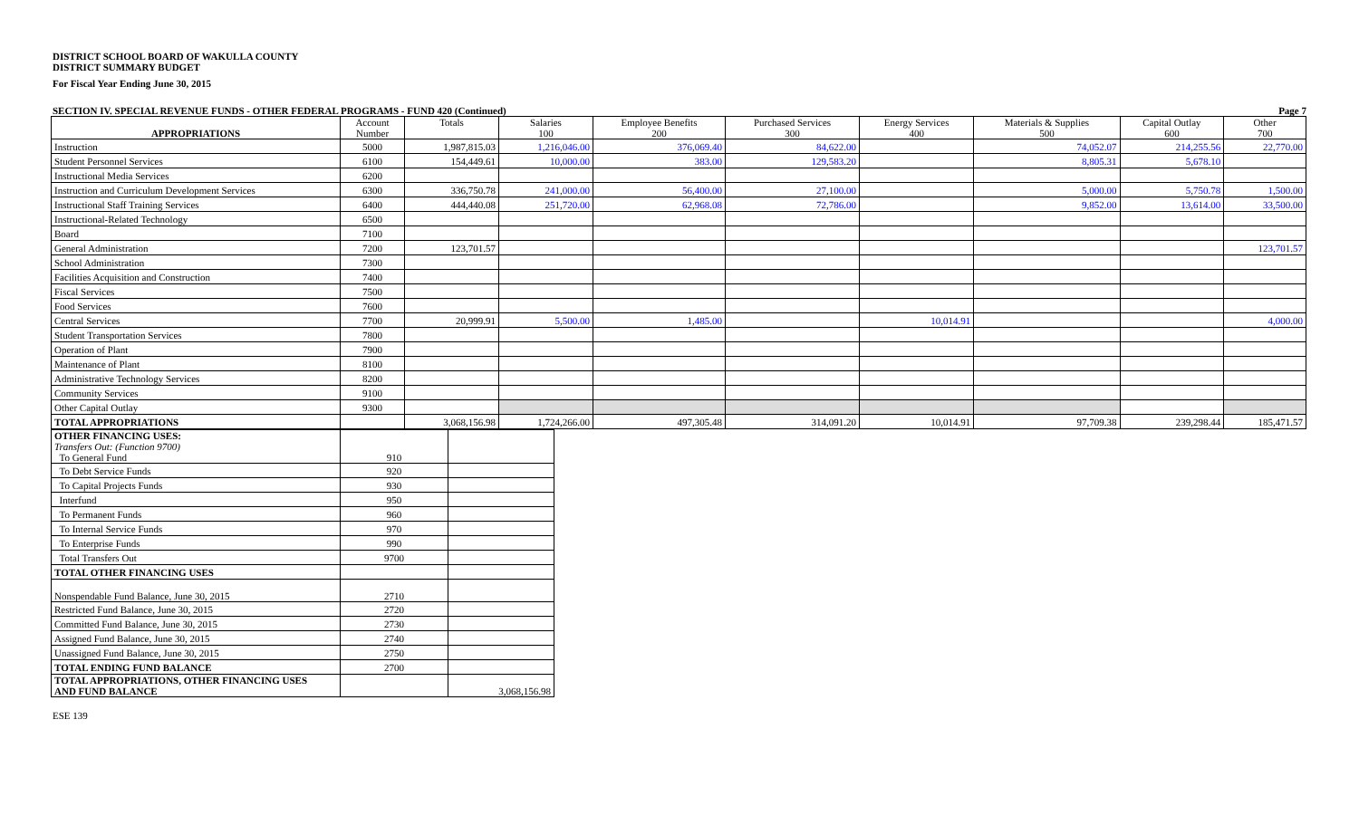DISTRICT SCHOOL BOARD OF WAKULLA COUNTY
DISTRICT SUMMARY BUDGET
For Fiscal Year Ending June 30, 2015
SECTION IV. SPECIAL REVENUE FUNDS - OTHER FEDERAL PROGRAMS - FUND 420 (Continued) Page 7
| APPROPRIATIONS | Account Number | Totals | Salaries 100 | Employee Benefits 200 | Purchased Services 300 | Energy Services 400 | Materials & Supplies 500 | Capital Outlay 600 | Other 700 |
| --- | --- | --- | --- | --- | --- | --- | --- | --- | --- |
| Instruction | 5000 | 1,987,815.03 | 1,216,046.00 | 376,069.40 | 84,622.00 | | 74,052.07 | 214,255.56 | 22,770.00 |
| Student Personnel Services | 6100 | 154,449.61 | 10,000.00 | 383.00 | 129,583.20 | | 8,805.31 | 5,678.10 | |
| Instructional Media Services | 6200 | | | | | | | | |
| Instruction and Curriculum Development Services | 6300 | 336,750.78 | 241,000.00 | 56,400.00 | 27,100.00 | | 5,000.00 | 5,750.78 | 1,500.00 |
| Instructional Staff Training Services | 6400 | 444,440.08 | 251,720.00 | 62,968.08 | 72,786.00 | | 9,852.00 | 13,614.00 | 33,500.00 |
| Instructional-Related Technology | 6500 | | | | | | | | |
| Board | 7100 | | | | | | | | |
| General Administration | 7200 | 123,701.57 | | | | | | | 123,701.57 |
| School Administration | 7300 | | | | | | | | |
| Facilities Acquisition and Construction | 7400 | | | | | | | | |
| Fiscal Services | 7500 | | | | | | | | |
| Food Services | 7600 | | | | | | | | |
| Central Services | 7700 | 20,999.91 | 5,500.00 | 1,485.00 | | 10,014.91 | | | 4,000.00 |
| Student Transportation Services | 7800 | | | | | | | | |
| Operation of Plant | 7900 | | | | | | | | |
| Maintenance of Plant | 8100 | | | | | | | | |
| Administrative Technology Services | 8200 | | | | | | | | |
| Community Services | 9100 | | | | | | | | |
| Other Capital Outlay | 9300 | | | | | | | | |
| TOTAL APPROPRIATIONS | | 3,068,156.98 | 1,724,266.00 | 497,305.48 | 314,091.20 | 10,014.91 | 97,709.38 | 239,298.44 | 185,471.57 |
| OTHER FINANCING USES: Transfers Out: (Function 9700) To General Fund | 910 | |
| To Debt Service Funds | 920 | |
| To Capital Projects Funds | 930 | |
| Interfund | 950 | |
| To Permanent Funds | 960 | |
| To Internal Service Funds | 970 | |
| To Enterprise Funds | 990 | |
| Total Transfers Out | 9700 | |
| TOTAL OTHER FINANCING USES | | |
| Nonspendable Fund Balance, June 30, 2015 | 2710 | |
| Restricted Fund Balance, June 30, 2015 | 2720 | |
| Committed Fund Balance, June 30, 2015 | 2730 | |
| Assigned Fund Balance, June 30, 2015 | 2740 | |
| Unassigned Fund Balance, June 30, 2015 | 2750 | |
| TOTAL ENDING FUND BALANCE | 2700 | |
| TOTAL APPROPRIATIONS, OTHER FINANCING USES AND FUND BALANCE | | 3,068,156.98 |
ESE 139